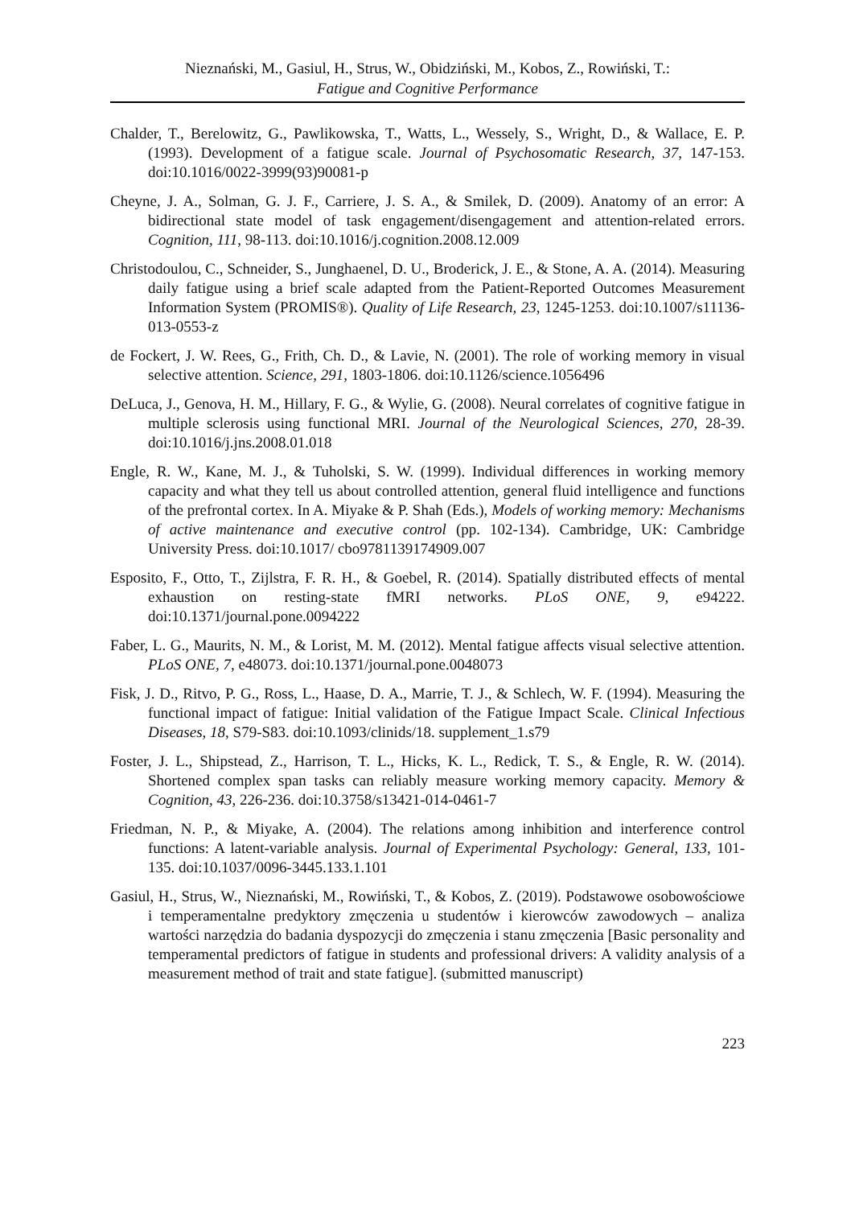Nieznański, M., Gasiul, H., Strus, W., Obidziński, M., Kobos, Z., Rowiński, T.:
Fatigue and Cognitive Performance
Chalder, T., Berelowitz, G., Pawlikowska, T., Watts, L., Wessely, S., Wright, D., & Wallace, E. P. (1993). Development of a fatigue scale. Journal of Psychosomatic Research, 37, 147-153. doi:10.1016/0022-3999(93)90081-p
Cheyne, J. A., Solman, G. J. F., Carriere, J. S. A., & Smilek, D. (2009). Anatomy of an error: A bidirectional state model of task engagement/disengagement and attention-related errors. Cognition, 111, 98-113. doi:10.1016/j.cognition.2008.12.009
Christodoulou, C., Schneider, S., Junghaenel, D. U., Broderick, J. E., & Stone, A. A. (2014). Measuring daily fatigue using a brief scale adapted from the Patient-Reported Outcomes Measurement Information System (PROMIS®). Quality of Life Research, 23, 1245-1253. doi:10.1007/s11136-013-0553-z
de Fockert, J. W. Rees, G., Frith, Ch. D., & Lavie, N. (2001). The role of working memory in visual selective attention. Science, 291, 1803-1806. doi:10.1126/science.1056496
DeLuca, J., Genova, H. M., Hillary, F. G., & Wylie, G. (2008). Neural correlates of cognitive fatigue in multiple sclerosis using functional MRI. Journal of the Neurological Sciences, 270, 28-39. doi:10.1016/j.jns.2008.01.018
Engle, R. W., Kane, M. J., & Tuholski, S. W. (1999). Individual differences in working memory capacity and what they tell us about controlled attention, general fluid intelligence and functions of the prefrontal cortex. In A. Miyake & P. Shah (Eds.), Models of working memory: Mechanisms of active maintenance and executive control (pp. 102-134). Cambridge, UK: Cambridge University Press. doi:10.1017/ cbo9781139174909.007
Esposito, F., Otto, T., Zijlstra, F. R. H., & Goebel, R. (2014). Spatially distributed effects of mental exhaustion on resting-state fMRI networks. PLoS ONE, 9, e94222. doi:10.1371/journal.pone.0094222
Faber, L. G., Maurits, N. M., & Lorist, M. M. (2012). Mental fatigue affects visual selective attention. PLoS ONE, 7, e48073. doi:10.1371/journal.pone.0048073
Fisk, J. D., Ritvo, P. G., Ross, L., Haase, D. A., Marrie, T. J., & Schlech, W. F. (1994). Measuring the functional impact of fatigue: Initial validation of the Fatigue Impact Scale. Clinical Infectious Diseases, 18, S79-S83. doi:10.1093/clinids/18. supplement_1.s79
Foster, J. L., Shipstead, Z., Harrison, T. L., Hicks, K. L., Redick, T. S., & Engle, R. W. (2014). Shortened complex span tasks can reliably measure working memory capacity. Memory & Cognition, 43, 226-236. doi:10.3758/s13421-014-0461-7
Friedman, N. P., & Miyake, A. (2004). The relations among inhibition and interference control functions: A latent-variable analysis. Journal of Experimental Psychology: General, 133, 101-135. doi:10.1037/0096-3445.133.1.101
Gasiul, H., Strus, W., Nieznański, M., Rowiński, T., & Kobos, Z. (2019). Podstawowe osobowościowe i temperamentalne predyktory zmęczenia u studentów i kierowców zawodowych – analiza wartości narzędzia do badania dyspozycji do zmęczenia i stanu zmęczenia [Basic personality and temperamental predictors of fatigue in students and professional drivers: A validity analysis of a measurement method of trait and state fatigue]. (submitted manuscript)
223